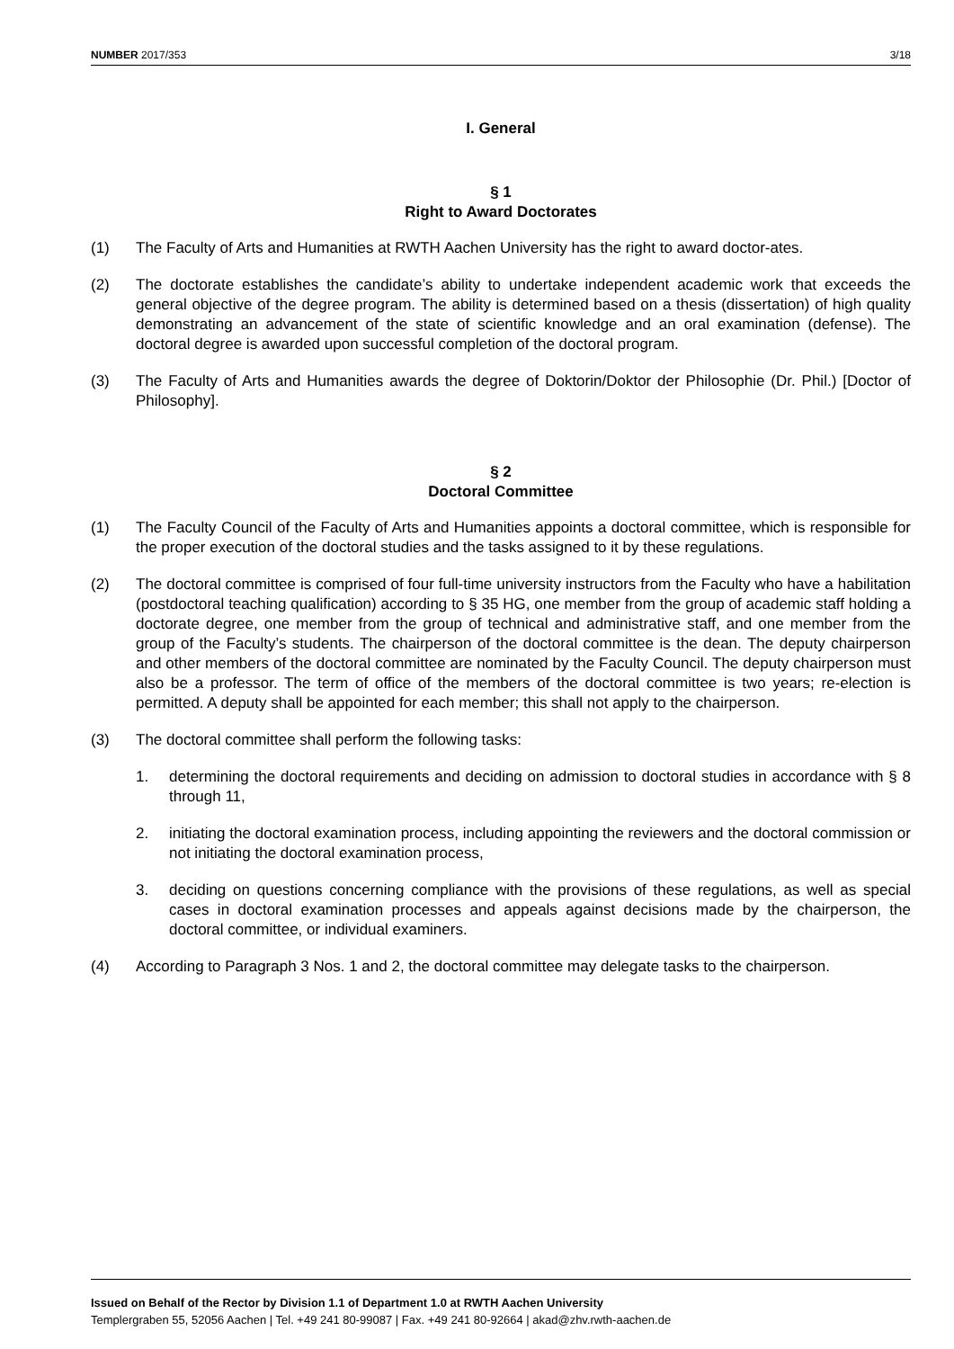NUMBER 2017/353 3/18
I. General
§ 1
Right to Award Doctorates
(1) The Faculty of Arts and Humanities at RWTH Aachen University has the right to award doctor-ates.
(2) The doctorate establishes the candidate’s ability to undertake independent academic work that exceeds the general objective of the degree program. The ability is determined based on a thesis (dissertation) of high quality demonstrating an advancement of the state of scientific knowledge and an oral examination (defense). The doctoral degree is awarded upon successful completion of the doctoral program.
(3) The Faculty of Arts and Humanities awards the degree of Doktorin/Doktor der Philosophie (Dr. Phil.) [Doctor of Philosophy].
§ 2
Doctoral Committee
(1) The Faculty Council of the Faculty of Arts and Humanities appoints a doctoral committee, which is responsible for the proper execution of the doctoral studies and the tasks assigned to it by these regulations.
(2) The doctoral committee is comprised of four full-time university instructors from the Faculty who have a habilitation (postdoctoral teaching qualification) according to § 35 HG, one member from the group of academic staff holding a doctorate degree, one member from the group of technical and administrative staff, and one member from the group of the Faculty’s students. The chairperson of the doctoral committee is the dean. The deputy chairperson and other members of the doctoral committee are nominated by the Faculty Council. The deputy chairperson must also be a professor. The term of office of the members of the doctoral committee is two years; re-election is permitted. A deputy shall be appointed for each member; this shall not apply to the chairperson.
(3) The doctoral committee shall perform the following tasks:
1. determining the doctoral requirements and deciding on admission to doctoral studies in accordance with § 8 through 11,
2. initiating the doctoral examination process, including appointing the reviewers and the doctoral commission or not initiating the doctoral examination process,
3. deciding on questions concerning compliance with the provisions of these regulations, as well as special cases in doctoral examination processes and appeals against decisions made by the chairperson, the doctoral committee, or individual examiners.
(4) According to Paragraph 3 Nos. 1 and 2, the doctoral committee may delegate tasks to the chairperson.
Issued on Behalf of the Rector by Division 1.1 of Department 1.0 at RWTH Aachen University
Templergraben 55, 52056 Aachen | Tel. +49 241 80-99087 | Fax. +49 241 80-92664 | akad@zhv.rwth-aachen.de